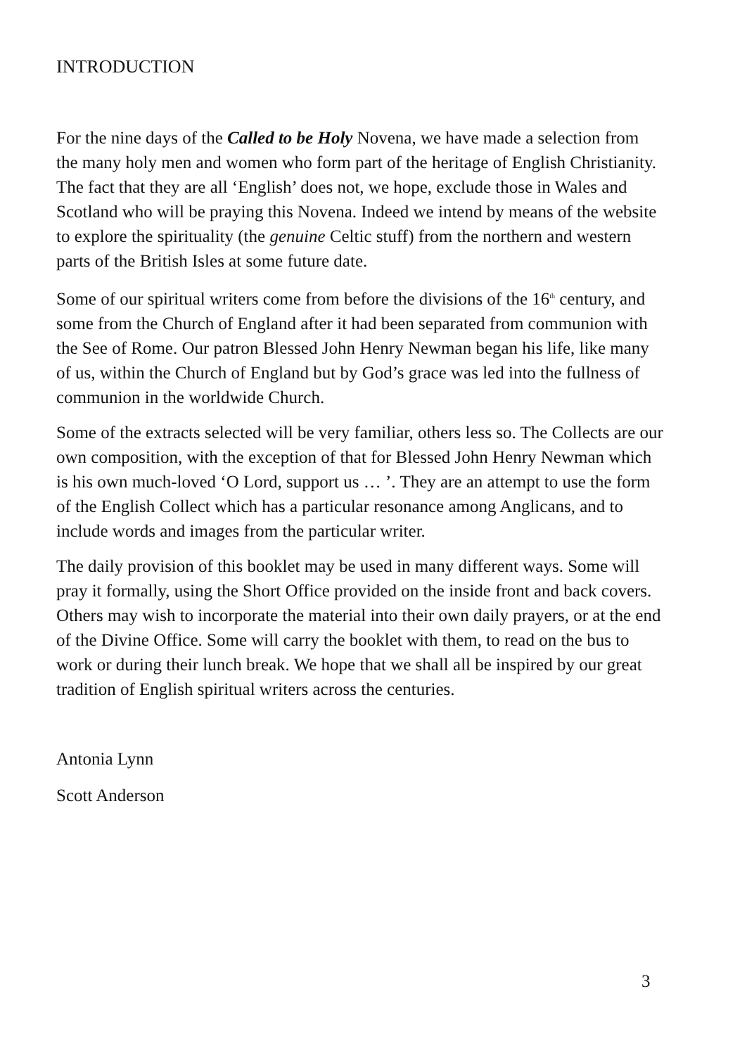INTRODUCTION
For the nine days of the Called to be Holy Novena, we have made a selection from the many holy men and women who form part of the heritage of English Christianity. The fact that they are all ‘English’ does not, we hope, exclude those in Wales and Scotland who will be praying this Novena. Indeed we intend by means of the website to explore the spirituality (the genuine Celtic stuff) from the northern and western parts of the British Isles at some future date.
Some of our spiritual writers come from before the divisions of the 16<sup>th</sup> century, and some from the Church of England after it had been separated from communion with the See of Rome. Our patron Blessed John Henry Newman began his life, like many of us, within the Church of England but by God’s grace was led into the fullness of communion in the worldwide Church.
Some of the extracts selected will be very familiar, others less so. The Collects are our own composition, with the exception of that for Blessed John Henry Newman which is his own much-loved ‘O Lord, support us … ’. They are an attempt to use the form of the English Collect which has a particular resonance among Anglicans, and to include words and images from the particular writer.
The daily provision of this booklet may be used in many different ways. Some will pray it formally, using the Short Office provided on the inside front and back covers. Others may wish to incorporate the material into their own daily prayers, or at the end of the Divine Office. Some will carry the booklet with them, to read on the bus to work or during their lunch break. We hope that we shall all be inspired by our great tradition of English spiritual writers across the centuries.
Antonia Lynn
Scott Anderson
3